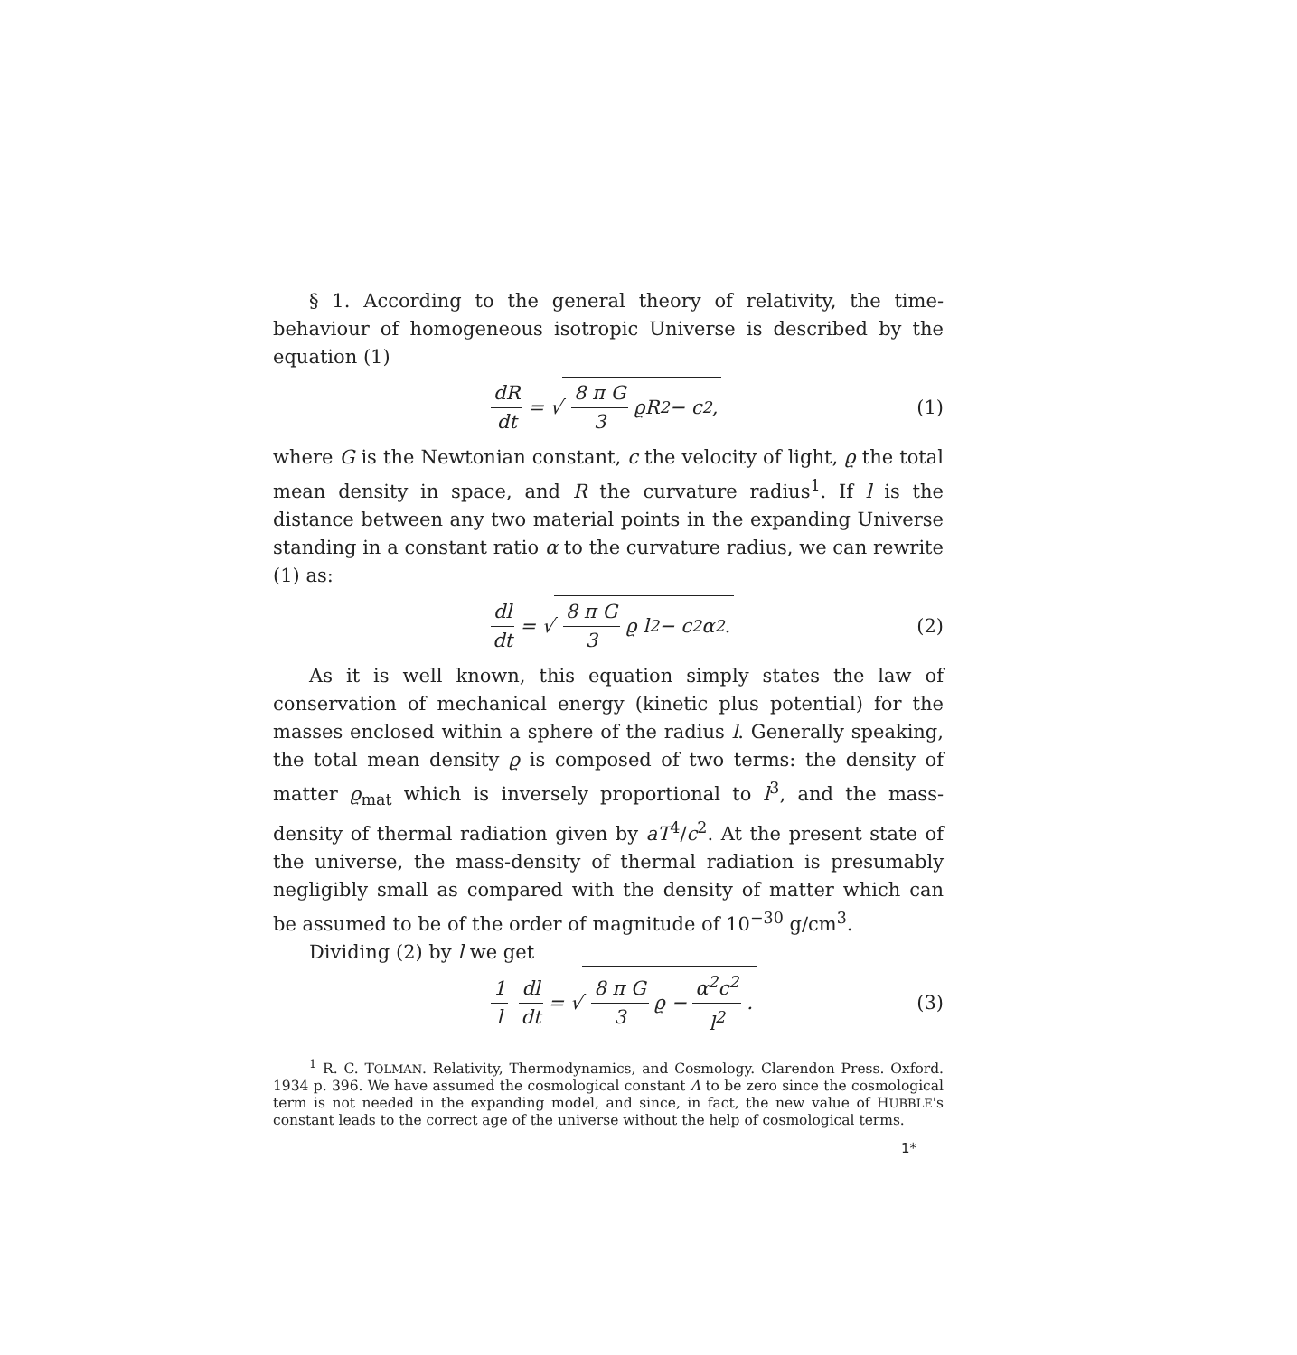§ 1. According to the general theory of relativity, the time-behaviour of homogeneous isotropic Universe is described by the equation (1)
dR dt = √ 8 π G 3 ϱR<sup>2</sup> − c<sup>2</sup>, (1)
where G is the Newtonian constant, c the velocity of light, ϱ the total mean density in space, and R the curvature radius<sup>1</sup>. If l is the distance between any two material points in the expanding Universe standing in a constant ratio α to the curvature radius, we can rewrite (1) as:
dl dt = √ 8 π G 3 ϱ l<sup>2</sup> − c<sup>2</sup> α<sup>2</sup>.
(2)
As it is well known, this equation simply states the law of conservation of mechanical energy (kinetic plus potential) for the masses enclosed within a sphere of the radius l. Generally speaking, the total mean density ϱ is composed of two terms: the density of matter ϱ<sub>mat</sub> which is inversely proportional to l<sup>3</sup>, and the mass-density of thermal radiation given by aT<sup>4</sup>/c<sup>2</sup>. At the present state of the universe, the mass-density of thermal radiation is presumably negligibly small as compared with the density of matter which can be assumed to be of the order of magnitude of 10<sup>−30</sup> g/cm<sup>3</sup>.
Dividing (2) by l we get
1 l dl dt = √ 8 π G 3 ϱ − α<sup>2</sup>c<sup>2</sup> l<sup>2</sup>.
(3)
<sup>1</sup> R. C. TOLMAN. Relativity, Thermodynamics, and Cosmology. Clarendon Press. Oxford. 1934 p. 396. We have assumed the cosmological constant Λ to be zero since the cosmological term is not needed in the expanding model, and since, in fact, the new value of HUBBLE's constant leads to the correct age of the universe without the help of cosmological terms.
1*